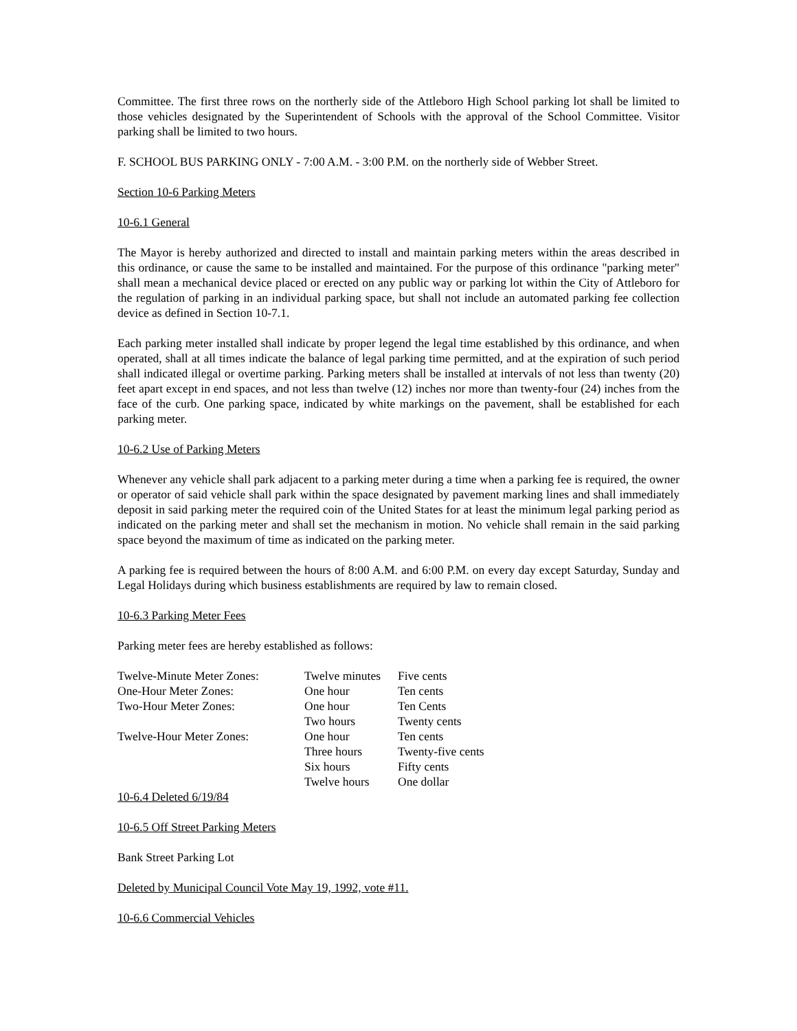Committee. The first three rows on the northerly side of the Attleboro High School parking lot shall be limited to those vehicles designated by the Superintendent of Schools with the approval of the School Committee. Visitor parking shall be limited to two hours.
F. SCHOOL BUS PARKING ONLY - 7:00 A.M. - 3:00 P.M. on the northerly side of Webber Street.
Section 10-6 Parking Meters
10-6.1 General
The Mayor is hereby authorized and directed to install and maintain parking meters within the areas described in this ordinance, or cause the same to be installed and maintained. For the purpose of this ordinance "parking meter" shall mean a mechanical device placed or erected on any public way or parking lot within the City of Attleboro for the regulation of parking in an individual parking space, but shall not include an automated parking fee collection device as defined in Section 10-7.1.
Each parking meter installed shall indicate by proper legend the legal time established by this ordinance, and when operated, shall at all times indicate the balance of legal parking time permitted, and at the expiration of such period shall indicated illegal or overtime parking. Parking meters shall be installed at intervals of not less than twenty (20) feet apart except in end spaces, and not less than twelve (12) inches nor more than twenty-four (24) inches from the face of the curb. One parking space, indicated by white markings on the pavement, shall be established for each parking meter.
10-6.2 Use of Parking Meters
Whenever any vehicle shall park adjacent to a parking meter during a time when a parking fee is required, the owner or operator of said vehicle shall park within the space designated by pavement marking lines and shall immediately deposit in said parking meter the required coin of the United States for at least the minimum legal parking period as indicated on the parking meter and shall set the mechanism in motion. No vehicle shall remain in the said parking space beyond the maximum of time as indicated on the parking meter.
A parking fee is required between the hours of 8:00 A.M. and 6:00 P.M. on every day except Saturday, Sunday and Legal Holidays during which business establishments are required by law to remain closed.
10-6.3 Parking Meter Fees
Parking meter fees are hereby established as follows:
| Twelve-Minute Meter Zones: | Twelve minutes | Five cents |
| One-Hour Meter Zones: | One hour | Ten cents |
| Two-Hour Meter Zones: | One hour | Ten Cents |
| | Two hours | Twenty cents |
| Twelve-Hour Meter Zones: | One hour | Ten cents |
| | Three hours | Twenty-five cents |
| | Six hours | Fifty cents |
| | Twelve hours | One dollar |
10-6.4 Deleted 6/19/84
10-6.5 Off Street Parking Meters
Bank Street Parking Lot
Deleted by Municipal Council Vote May 19, 1992, vote #11.
10-6.6 Commercial Vehicles